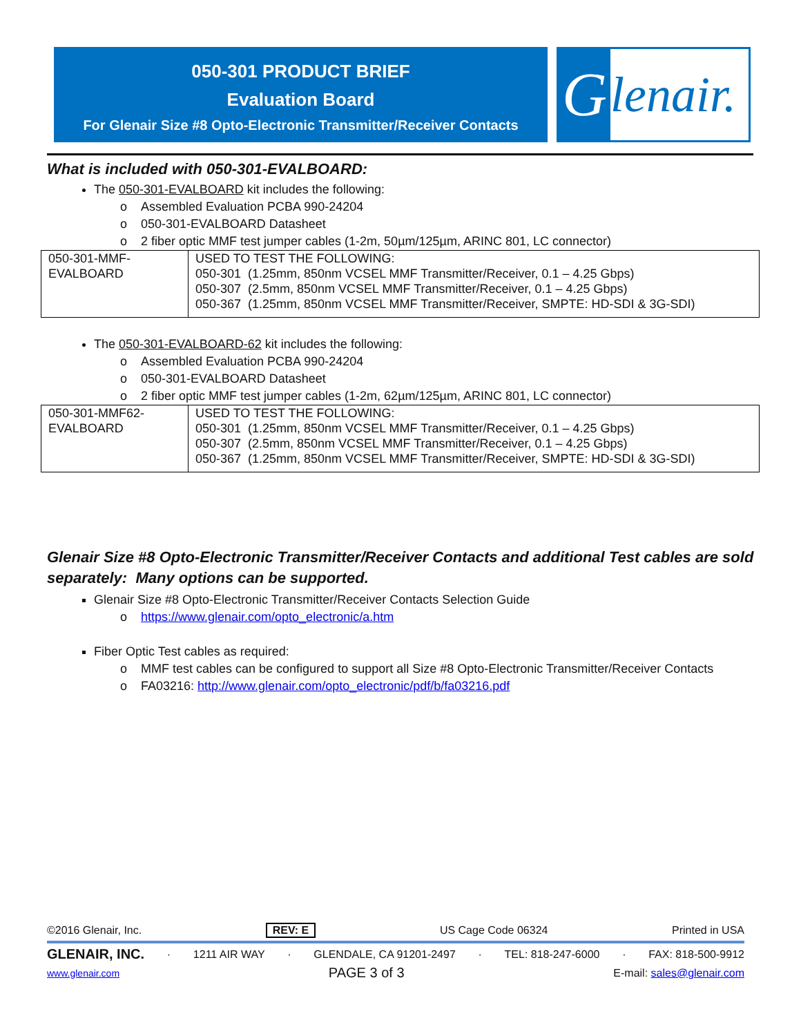050-301 PRODUCT BRIEF
Evaluation Board
For Glenair Size #8 Opto-Electronic Transmitter/Receiver Contacts
Glenair.
What is included with 050-301-EVALBOARD:
The 050-301-EVALBOARD kit includes the following:
Assembled Evaluation PCBA 990-24204
050-301-EVALBOARD Datasheet
2 fiber optic MMF test jumper cables (1-2m, 50µm/125µm, ARINC 801, LC connector)
| 050-301-MMF- EVALBOARD | USED TO TEST THE FOLLOWING: 050-301 (1.25mm, 850nm VCSEL MMF Transmitter/Receiver, 0.1 – 4.25 Gbps) 050-307 (2.5mm, 850nm VCSEL MMF Transmitter/Receiver, 0.1 – 4.25 Gbps) 050-367 (1.25mm, 850nm VCSEL MMF Transmitter/Receiver, SMPTE: HD-SDI & 3G-SDI) |
The 050-301-EVALBOARD-62 kit includes the following:
Assembled Evaluation PCBA 990-24204
050-301-EVALBOARD Datasheet
2 fiber optic MMF test jumper cables (1-2m, 62µm/125µm, ARINC 801, LC connector)
| 050-301-MMF62- EVALBOARD | USED TO TEST THE FOLLOWING: 050-301 (1.25mm, 850nm VCSEL MMF Transmitter/Receiver, 0.1 – 4.25 Gbps) 050-307 (2.5mm, 850nm VCSEL MMF Transmitter/Receiver, 0.1 – 4.25 Gbps) 050-367 (1.25mm, 850nm VCSEL MMF Transmitter/Receiver, SMPTE: HD-SDI & 3G-SDI) |
Glenair Size #8 Opto-Electronic Transmitter/Receiver Contacts and additional Test cables are sold separately: Many options can be supported.
Glenair Size #8 Opto-Electronic Transmitter/Receiver Contacts Selection Guide
https://www.glenair.com/opto_electronic/a.htm
Fiber Optic Test cables as required:
MMF test cables can be configured to support all Size #8 Opto-Electronic Transmitter/Receiver Contacts
FA03216: http://www.glenair.com/opto_electronic/pdf/b/fa03216.pdf
©2016 Glenair, Inc. REV: E US Cage Code 06324 Printed in USA
GLENAIR, INC. · 1211 AIR WAY · GLENDALE, CA 91201-2497 · TEL: 818-247-6000 · FAX: 818-500-9912
www.glenair.com PAGE 3 of 3 E-mail: sales@glenair.com